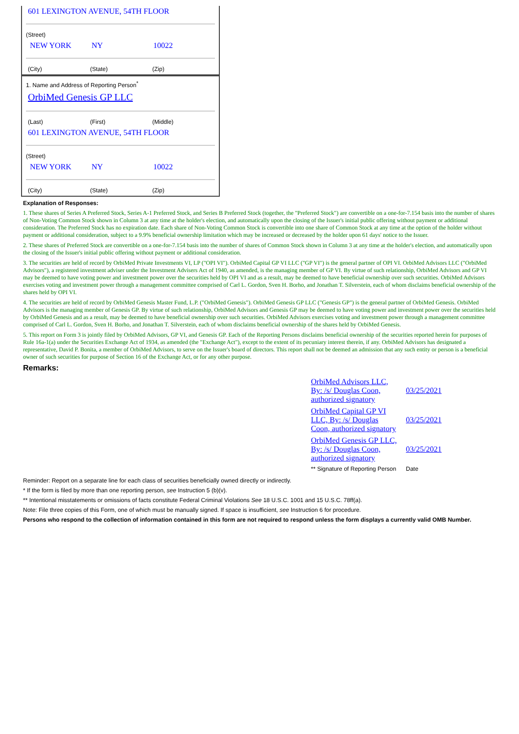601 LEXINGTON AVENUE, 54TH FLOOR
(Street)
NEW YORK NY 10022
(City) (State) (Zip)
1. Name and Address of Reporting Person<sup>*</sup>
OrbiMed Genesis GP LLC
(Last) (First) (Middle)
601 LEXINGTON AVENUE, 54TH FLOOR
(Street)
NEW YORK NY 10022
(City) (State) (Zip)
Explanation of Responses:
1. These shares of Series A Preferred Stock, Series A-1 Preferred Stock, and Series B Preferred Stock (together, the "Preferred Stock") are convertible on a one-for-7.154 basis into the number of shares of Non-Voting Common Stock shown in Column 3 at any time at the holder's election, and automatically upon the closing of the Issuer's initial public offering without payment or additional consideration. The Preferred Stock has no expiration date. Each share of Non-Voting Common Stock is convertible into one share of Common Stock at any time at the option of the holder without payment or additional consideration, subject to a 9.9% beneficial ownership limitation which may be increased or decreased by the holder upon 61 days' notice to the Issuer.
2. These shares of Preferred Stock are convertible on a one-for-7.154 basis into the number of shares of Common Stock shown in Column 3 at any time at the holder's election, and automatically upon the closing of the Issuer's initial public offering without payment or additional consideration.
3. The securities are held of record by OrbiMed Private Investments VI, LP ("OPI VI"). OrbiMed Capital GP VI LLC ("GP VI") is the general partner of OPI VI. OrbiMed Advisors LLC ("OrbiMed Advisors"), a registered investment adviser under the Investment Advisers Act of 1940, as amended, is the managing member of GP VI. By virtue of such relationship, OrbiMed Advisors and GP VI may be deemed to have voting power and investment power over the securities held by OPI VI and as a result, may be deemed to have beneficial ownership over such securities. OrbiMed Advisors exercises voting and investment power through a management committee comprised of Carl L. Gordon, Sven H. Borho, and Jonathan T. Silverstein, each of whom disclaims beneficial ownership of the shares held by OPI VI.
4. The securities are held of record by OrbiMed Genesis Master Fund, L.P. ("OrbiMed Genesis"). OrbiMed Genesis GP LLC ("Genesis GP") is the general partner of OrbiMed Genesis. OrbiMed Advisors is the managing member of Genesis GP. By virtue of such relationship, OrbiMed Advisors and Genesis GP may be deemed to have voting power and investment power over the securities held by OrbiMed Genesis and as a result, may be deemed to have beneficial ownership over such securities. OrbiMed Advisors exercises voting and investment power through a management committee comprised of Carl L. Gordon, Sven H. Borho, and Jonathan T. Silverstein, each of whom disclaims beneficial ownership of the shares held by OrbiMed Genesis.
5. This report on Form 3 is jointly filed by OrbiMed Advisors, GP VI, and Genesis GP. Each of the Reporting Persons disclaims beneficial ownership of the securities reported herein for purposes of Rule 16a-1(a) under the Securities Exchange Act of 1934, as amended (the "Exchange Act"), except to the extent of its pecuniary interest therein, if any. OrbiMed Advisors has designated a representative, David P. Bonita, a member of OrbiMed Advisors, to serve on the Issuer's board of directors. This report shall not be deemed an admission that any such entity or person is a beneficial owner of such securities for purpose of Section 16 of the Exchange Act, or for any other purpose.
Remarks:
| OrbiMed Advisors LLC, By: /s/ Douglas Coon, authorized signatory | 03/25/2021 |
| OrbiMed Capital GP VI LLC, By: /s/ Douglas Coon, authorized signatory | 03/25/2021 |
| OrbiMed Genesis GP LLC, By: /s/ Douglas Coon, authorized signatory | 03/25/2021 |
| ** Signature of Reporting Person | Date |
Reminder: Report on a separate line for each class of securities beneficially owned directly or indirectly.
* If the form is filed by more than one reporting person, see Instruction 5 (b)(v).
** Intentional misstatements or omissions of facts constitute Federal Criminal Violations See 18 U.S.C. 1001 and 15 U.S.C. 78ff(a).
Note: File three copies of this Form, one of which must be manually signed. If space is insufficient, see Instruction 6 for procedure.
Persons who respond to the collection of information contained in this form are not required to respond unless the form displays a currently valid OMB Number.